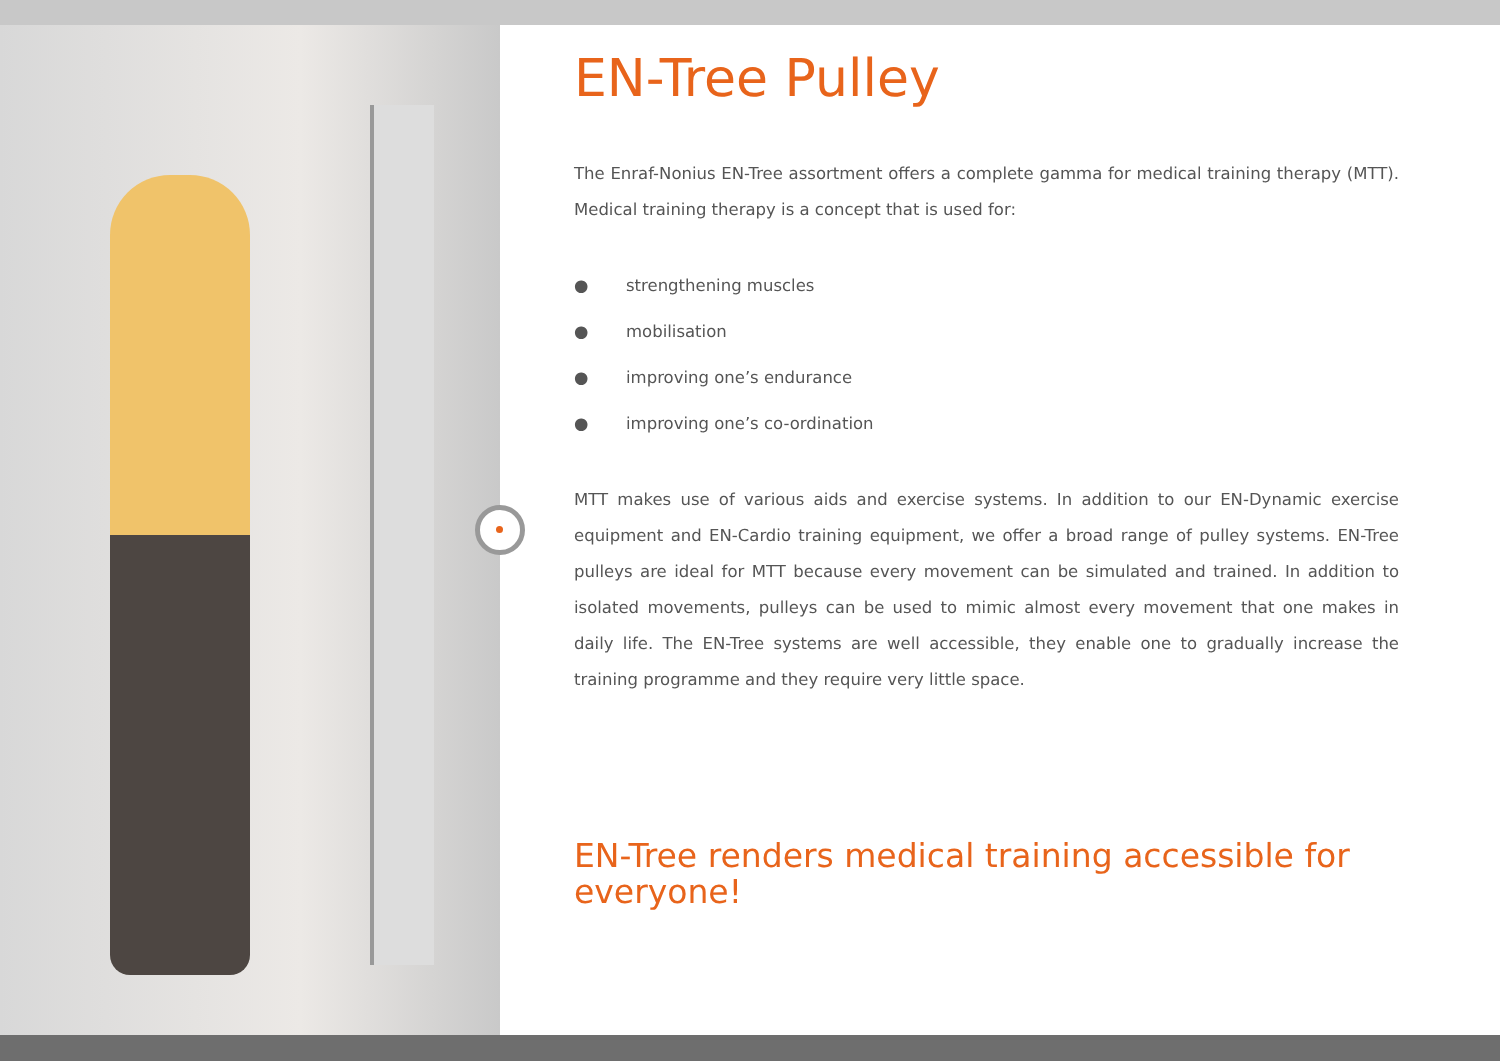EN-Tree Pulley
The Enraf-Nonius EN-Tree assortment offers a complete gamma for medical training therapy (MTT). Medical training therapy is a concept that is used for:
● strengthening muscles
● mobilisation
● improving one’s endurance
● improving one’s co-ordination
MTT makes use of various aids and exercise systems. In addition to our EN-Dynamic exercise equipment and EN-Cardio training equipment, we offer a broad range of pulley systems. EN-Tree pulleys are ideal for MTT because every movement can be simulated and trained. In addition to isolated movements, pulleys can be used to mimic almost every movement that one makes in daily life. The EN-Tree systems are well accessible, they enable one to gradually increase the training programme and they require very little space.
EN-Tree renders medical training accessible for everyone!